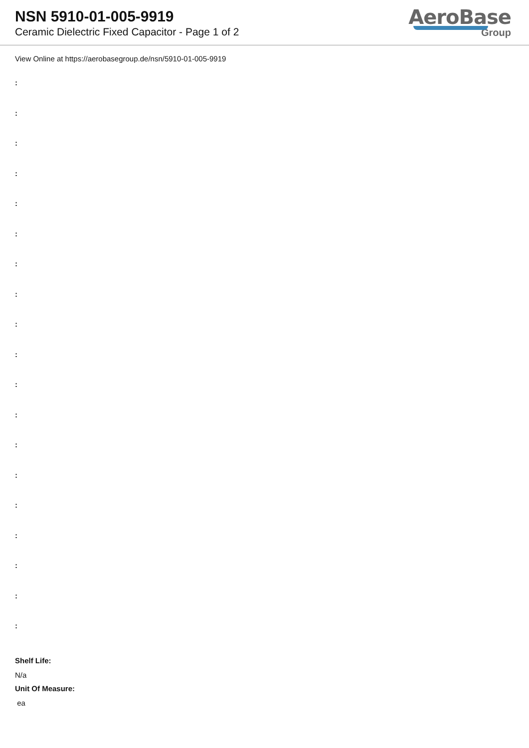NSN 5910-01-005-9919
Ceramic Dielectric Fixed Capacitor - Page 1 of 2
AeroBase
Group
View Online at https://aerobasegroup.de/nsn/5910-01-005-9919
:
:
:
:
:
:
:
:
:
:
:
:
:
:
:
:
:
:
:
Shelf Life:
N/a
Unit Of Measure:
ea